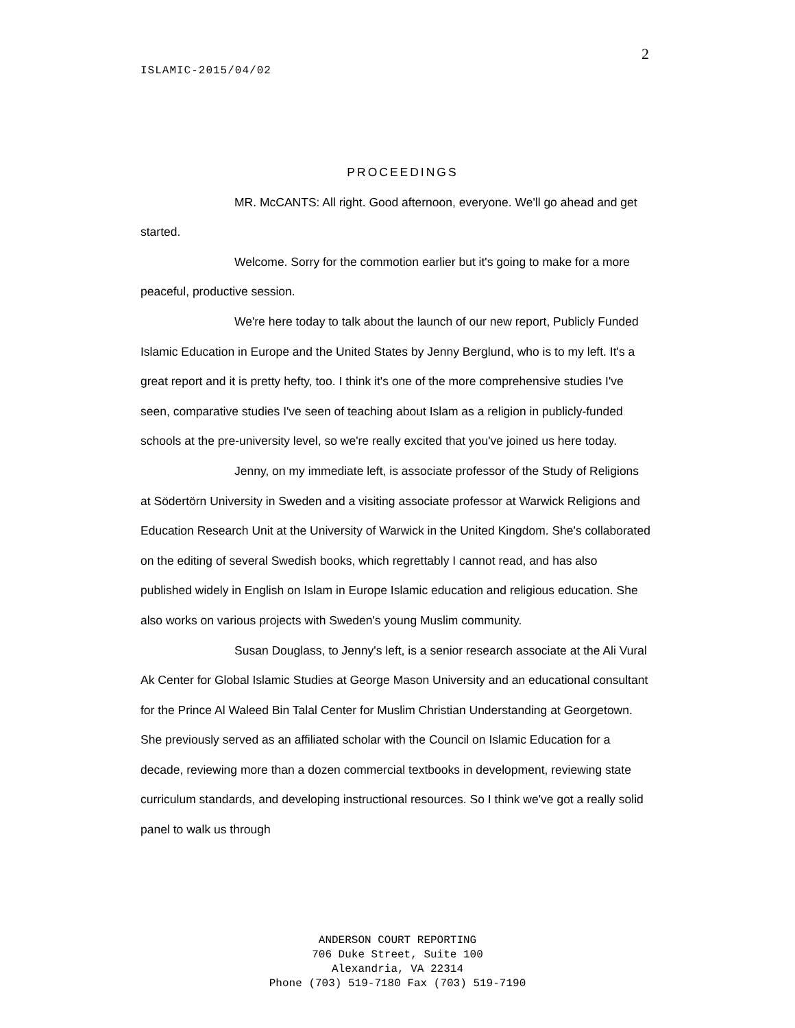2
ISLAMIC-2015/04/02
PROCEEDINGS
MR. McCANTS: All right. Good afternoon, everyone. We'll go ahead and get started.
Welcome. Sorry for the commotion earlier but it's going to make for a more peaceful, productive session.
We're here today to talk about the launch of our new report, Publicly Funded Islamic Education in Europe and the United States by Jenny Berglund, who is to my left. It's a great report and it is pretty hefty, too. I think it's one of the more comprehensive studies I've seen, comparative studies I've seen of teaching about Islam as a religion in publicly-funded schools at the pre-university level, so we're really excited that you've joined us here today.
Jenny, on my immediate left, is associate professor of the Study of Religions at Södertörn University in Sweden and a visiting associate professor at Warwick Religions and Education Research Unit at the University of Warwick in the United Kingdom. She's collaborated on the editing of several Swedish books, which regrettably I cannot read, and has also published widely in English on Islam in Europe Islamic education and religious education. She also works on various projects with Sweden's young Muslim community.
Susan Douglass, to Jenny's left, is a senior research associate at the Ali Vural Ak Center for Global Islamic Studies at George Mason University and an educational consultant for the Prince Al Waleed Bin Talal Center for Muslim Christian Understanding at Georgetown. She previously served as an affiliated scholar with the Council on Islamic Education for a decade, reviewing more than a dozen commercial textbooks in development, reviewing state curriculum standards, and developing instructional resources. So I think we've got a really solid panel to walk us through
ANDERSON COURT REPORTING
706 Duke Street, Suite 100
Alexandria, VA 22314
Phone (703) 519-7180 Fax (703) 519-7190